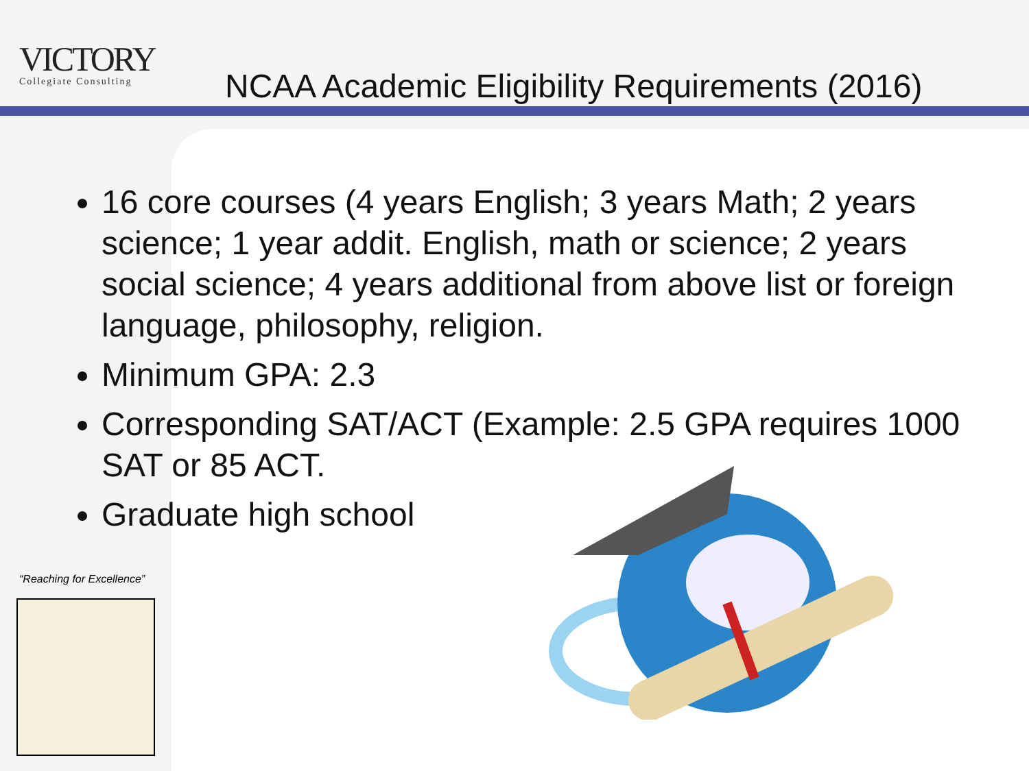VICTORY
Collegiate Consulting
NCAA Academic Eligibility Requirements (2016)
16 core courses (4 years English; 3 years Math; 2 years science; 1 year addit. English, math or science; 2 years social science; 4 years additional from above list or foreign language, philosophy, religion.
Minimum GPA: 2.3
Corresponding SAT/ACT (Example: 2.5 GPA requires 1000 SAT or 85 ACT.
Graduate high school
“Reaching for Excellence”